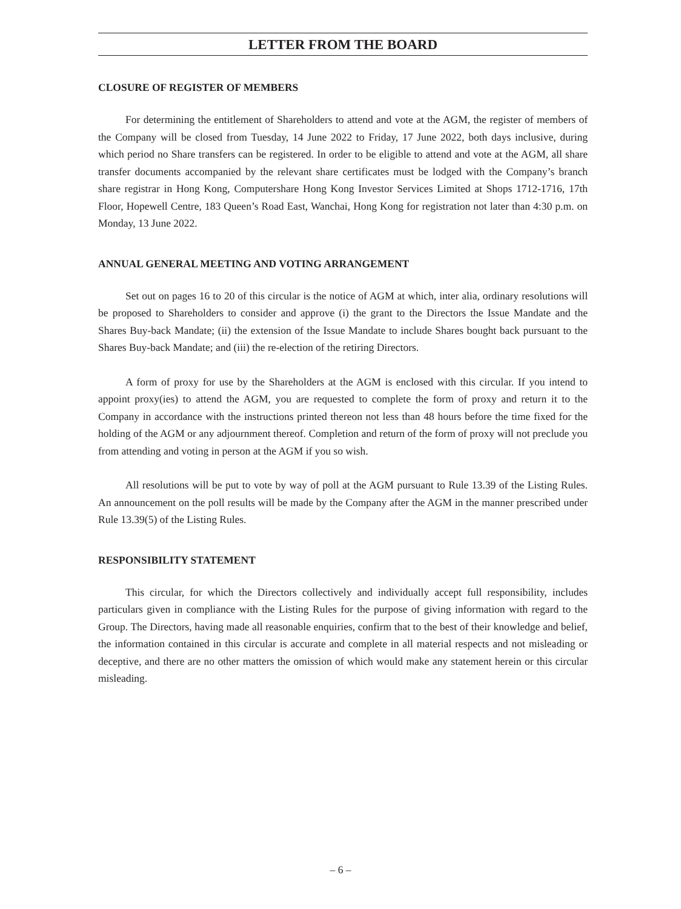LETTER FROM THE BOARD
CLOSURE OF REGISTER OF MEMBERS
For determining the entitlement of Shareholders to attend and vote at the AGM, the register of members of the Company will be closed from Tuesday, 14 June 2022 to Friday, 17 June 2022, both days inclusive, during which period no Share transfers can be registered. In order to be eligible to attend and vote at the AGM, all share transfer documents accompanied by the relevant share certificates must be lodged with the Company’s branch share registrar in Hong Kong, Computershare Hong Kong Investor Services Limited at Shops 1712-1716, 17th Floor, Hopewell Centre, 183 Queen’s Road East, Wanchai, Hong Kong for registration not later than 4:30 p.m. on Monday, 13 June 2022.
ANNUAL GENERAL MEETING AND VOTING ARRANGEMENT
Set out on pages 16 to 20 of this circular is the notice of AGM at which, inter alia, ordinary resolutions will be proposed to Shareholders to consider and approve (i) the grant to the Directors the Issue Mandate and the Shares Buy-back Mandate; (ii) the extension of the Issue Mandate to include Shares bought back pursuant to the Shares Buy-back Mandate; and (iii) the re-election of the retiring Directors.
A form of proxy for use by the Shareholders at the AGM is enclosed with this circular. If you intend to appoint proxy(ies) to attend the AGM, you are requested to complete the form of proxy and return it to the Company in accordance with the instructions printed thereon not less than 48 hours before the time fixed for the holding of the AGM or any adjournment thereof. Completion and return of the form of proxy will not preclude you from attending and voting in person at the AGM if you so wish.
All resolutions will be put to vote by way of poll at the AGM pursuant to Rule 13.39 of the Listing Rules. An announcement on the poll results will be made by the Company after the AGM in the manner prescribed under Rule 13.39(5) of the Listing Rules.
RESPONSIBILITY STATEMENT
This circular, for which the Directors collectively and individually accept full responsibility, includes particulars given in compliance with the Listing Rules for the purpose of giving information with regard to the Group. The Directors, having made all reasonable enquiries, confirm that to the best of their knowledge and belief, the information contained in this circular is accurate and complete in all material respects and not misleading or deceptive, and there are no other matters the omission of which would make any statement herein or this circular misleading.
– 6 –